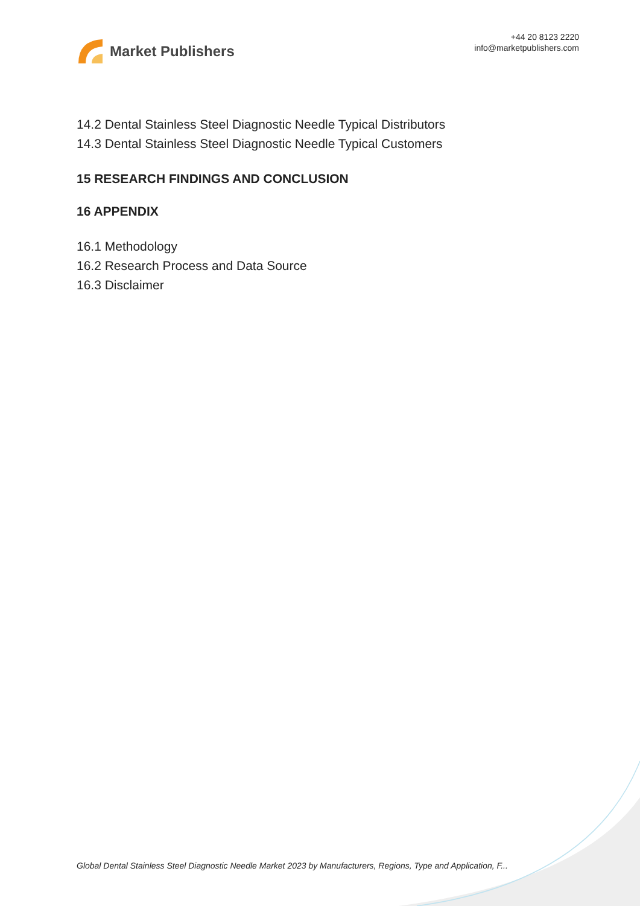Market Publishers
+44 20 8123 2220
info@marketpublishers.com
14.2 Dental Stainless Steel Diagnostic Needle Typical Distributors
14.3 Dental Stainless Steel Diagnostic Needle Typical Customers
15 RESEARCH FINDINGS AND CONCLUSION
16 APPENDIX
16.1 Methodology
16.2 Research Process and Data Source
16.3 Disclaimer
Global Dental Stainless Steel Diagnostic Needle Market 2023 by Manufacturers, Regions, Type and Application, F...